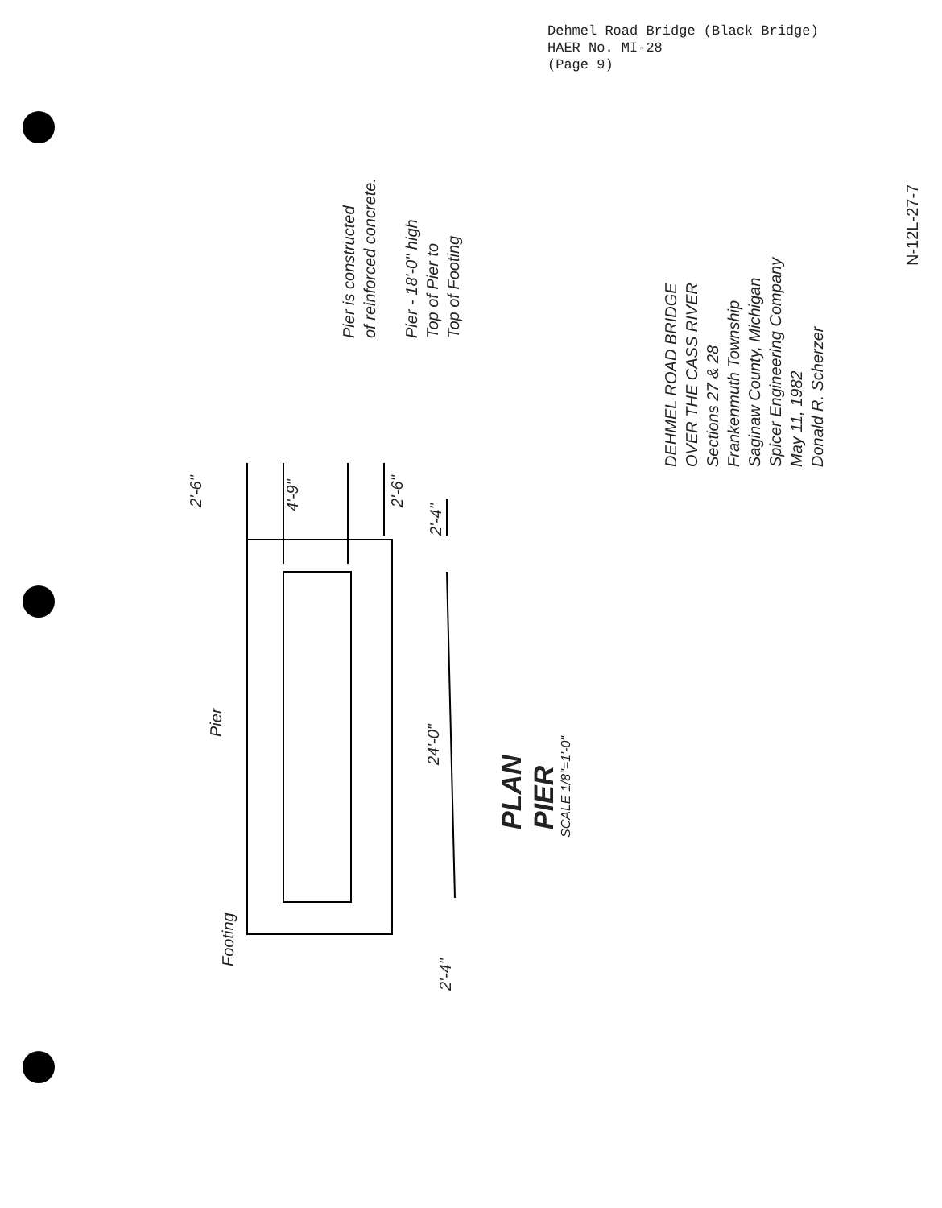Dehmel Road Bridge (Black Bridge)
HAER No. MI-28
(Page 9)
Pier is constructed
of reinforced concrete.
Pier - 18'-0" high
Top of Pier to
Top of Footing
DEHMEL ROAD BRIDGE
OVER THE CASS RIVER
Sections 27 & 28
Frankenmuth Township
Saginaw County, Michigan
Spicer Engineering Company
May 11, 1982
Donald R. Scherzer
N-12L-27-7
2'-6" 4'-9" 2'-6"
2'-4"
24'-0"
Pier
Footing
2'-4"
PLAN
PIER
SCALE 1/8"=1'-0"